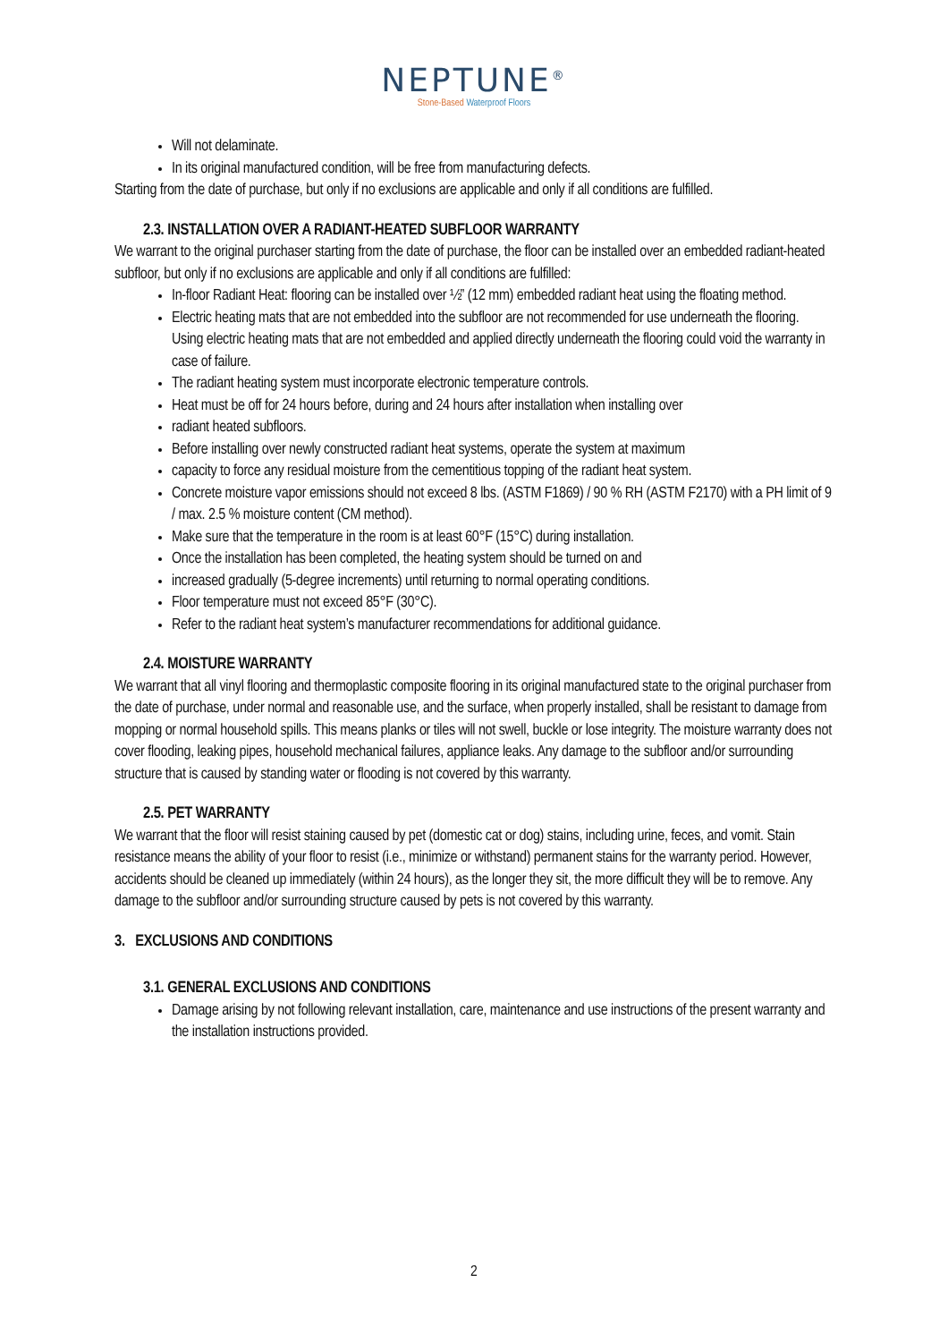NEPTUNE<sup>®</sup>
Stone-Based Waterproof Floors
Will not delaminate.
In its original manufactured condition, will be free from manufacturing defects.
Starting from the date of purchase, but only if no exclusions are applicable and only if all conditions are fulfilled.
2.3. INSTALLATION OVER A RADIANT-HEATED SUBFLOOR WARRANTY
We warrant to the original purchaser starting from the date of purchase, the floor can be installed over an embedded radiant-heated subfloor, but only if no exclusions are applicable and only if all conditions are fulfilled:
In-floor Radiant Heat: flooring can be installed over ½” (12 mm) embedded radiant heat using the floating method.
Electric heating mats that are not embedded into the subfloor are not recommended for use underneath the flooring. Using electric heating mats that are not embedded and applied directly underneath the flooring could void the warranty in case of failure.
The radiant heating system must incorporate electronic temperature controls.
Heat must be off for 24 hours before, during and 24 hours after installation when installing over
radiant heated subfloors.
Before installing over newly constructed radiant heat systems, operate the system at maximum
capacity to force any residual moisture from the cementitious topping of the radiant heat system.
Concrete moisture vapor emissions should not exceed 8 lbs. (ASTM F1869) / 90 % RH (ASTM F2170) with a PH limit of 9 / max. 2.5 % moisture content (CM method).
Make sure that the temperature in the room is at least 60°F (15°C) during installation.
Once the installation has been completed, the heating system should be turned on and
increased gradually (5-degree increments) until returning to normal operating conditions.
Floor temperature must not exceed 85°F (30°C).
Refer to the radiant heat system’s manufacturer recommendations for additional guidance.
2.4. MOISTURE WARRANTY
We warrant that all vinyl flooring and thermoplastic composite flooring in its original manufactured state to the original purchaser from the date of purchase, under normal and reasonable use, and the surface, when properly installed, shall be resistant to damage from mopping or normal household spills. This means planks or tiles will not swell, buckle or lose integrity. The moisture warranty does not cover flooding, leaking pipes, household mechanical failures, appliance leaks. Any damage to the subfloor and/or surrounding structure that is caused by standing water or flooding is not covered by this warranty.
2.5. PET WARRANTY
We warrant that the floor will resist staining caused by pet (domestic cat or dog) stains, including urine, feces, and vomit. Stain resistance means the ability of your floor to resist (i.e., minimize or withstand) permanent stains for the warranty period. However, accidents should be cleaned up immediately (within 24 hours), as the longer they sit, the more difficult they will be to remove. Any damage to the subfloor and/or surrounding structure caused by pets is not covered by this warranty.
3. EXCLUSIONS AND CONDITIONS
3.1. GENERAL EXCLUSIONS AND CONDITIONS
Damage arising by not following relevant installation, care, maintenance and use instructions of the present warranty and the installation instructions provided.
2